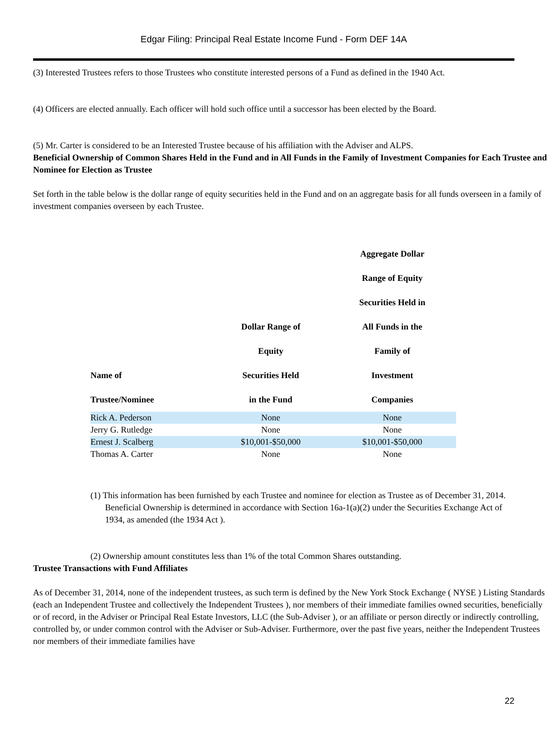Edgar Filing: Principal Real Estate Income Fund - Form DEF 14A
(3) Interested Trustees refers to those Trustees who constitute interested persons of a Fund as defined in the 1940 Act.
(4) Officers are elected annually. Each officer will hold such office until a successor has been elected by the Board.
(5) Mr. Carter is considered to be an Interested Trustee because of his affiliation with the Adviser and ALPS.
Beneficial Ownership of Common Shares Held in the Fund and in All Funds in the Family of Investment Companies for Each Trustee and Nominee for Election as Trustee
Set forth in the table below is the dollar range of equity securities held in the Fund and on an aggregate basis for all funds overseen in a family of investment companies overseen by each Trustee.
| Name of Trustee/Nominee | Dollar Range of Equity Securities Held in the Fund | Aggregate Dollar Range of Equity Securities Held in All Funds in the Family of Investment Companies |
| --- | --- | --- |
| Rick A. Pederson | None | None |
| Jerry G. Rutledge | None | None |
| Ernest J. Scalberg | $10,001-$50,000 | $10,001-$50,000 |
| Thomas A. Carter | None | None |
(1) This information has been furnished by each Trustee and nominee for election as Trustee as of December 31, 2014. Beneficial Ownership is determined in accordance with Section 16a-1(a)(2) under the Securities Exchange Act of 1934, as amended (the 1934 Act ).
(2) Ownership amount constitutes less than 1% of the total Common Shares outstanding.
Trustee Transactions with Fund Affiliates
As of December 31, 2014, none of the independent trustees, as such term is defined by the New York Stock Exchange ( NYSE ) Listing Standards (each an Independent Trustee and collectively the Independent Trustees ), nor members of their immediate families owned securities, beneficially or of record, in the Adviser or Principal Real Estate Investors, LLC (the Sub-Adviser ), or an affiliate or person directly or indirectly controlling, controlled by, or under common control with the Adviser or Sub-Adviser. Furthermore, over the past five years, neither the Independent Trustees nor members of their immediate families have
22